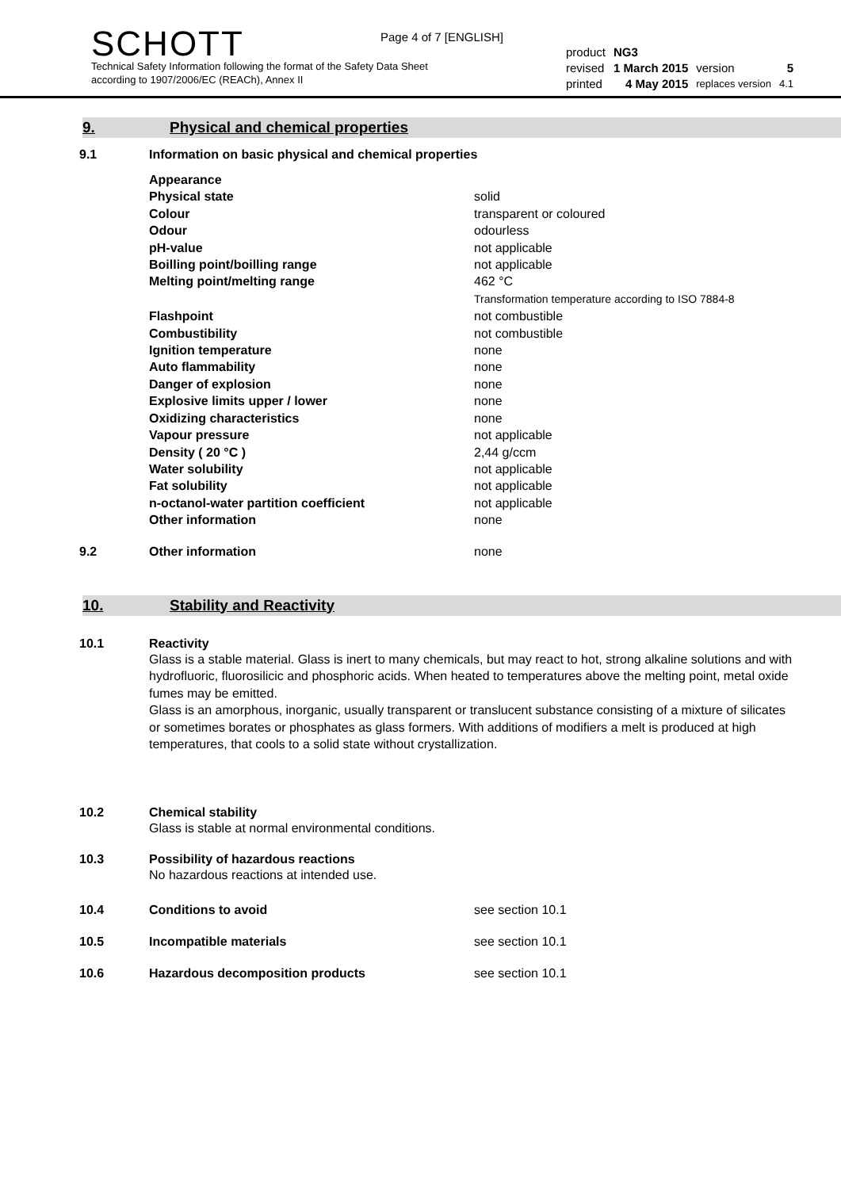Page 4 of 7 [ENGLISH]
SCHOTT
Technical Safety Information following the format of the Safety Data Sheet
according to 1907/2006/EC (REACh), Annex II
| product | NG3 | | |
| revised | 1 March 2015 | version | 5 |
| printed | 4 May 2015 | replaces version | 4.1 |
9. Physical and chemical properties
9.1 Information on basic physical and chemical properties
| Appearance | |
| Physical state | solid |
| Colour | transparent or coloured |
| Odour | odourless |
| pH-value | not applicable |
| Boilling point/boilling range | not applicable |
| Melting point/melting range | 462 °C Transformation temperature according to ISO 7884-8 |
| Flashpoint | not combustible |
| Combustibility | not combustible |
| Ignition temperature | none |
| Auto flammability | none |
| Danger of explosion | none |
| Explosive limits upper / lower | none |
| Oxidizing characteristics | none |
| Vapour pressure | not applicable |
| Density ( 20 °C ) | 2,44 g/ccm |
| Water solubility | not applicable |
| Fat solubility | not applicable |
| n-octanol-water partition coefficient | not applicable |
| Other information | none |
9.2 Other information none
10. Stability and Reactivity
10.1 Reactivity
Glass is a stable material. Glass is inert to many chemicals, but may react to hot, strong alkaline solutions and with hydrofluoric, fluorosilicic and phosphoric acids. When heated to temperatures above the melting point, metal oxide fumes may be emitted.
Glass is an amorphous, inorganic, usually transparent or translucent substance consisting of a mixture of silicates or sometimes borates or phosphates as glass formers. With additions of modifiers a melt is produced at high temperatures, that cools to a solid state without crystallization.
10.2 Chemical stability
Glass is stable at normal environmental conditions.
10.3 Possibility of hazardous reactions
No hazardous reactions at intended use.
10.4 Conditions to avoid see section 10.1
10.5 Incompatible materials see section 10.1
10.6 Hazardous decomposition products see section 10.1